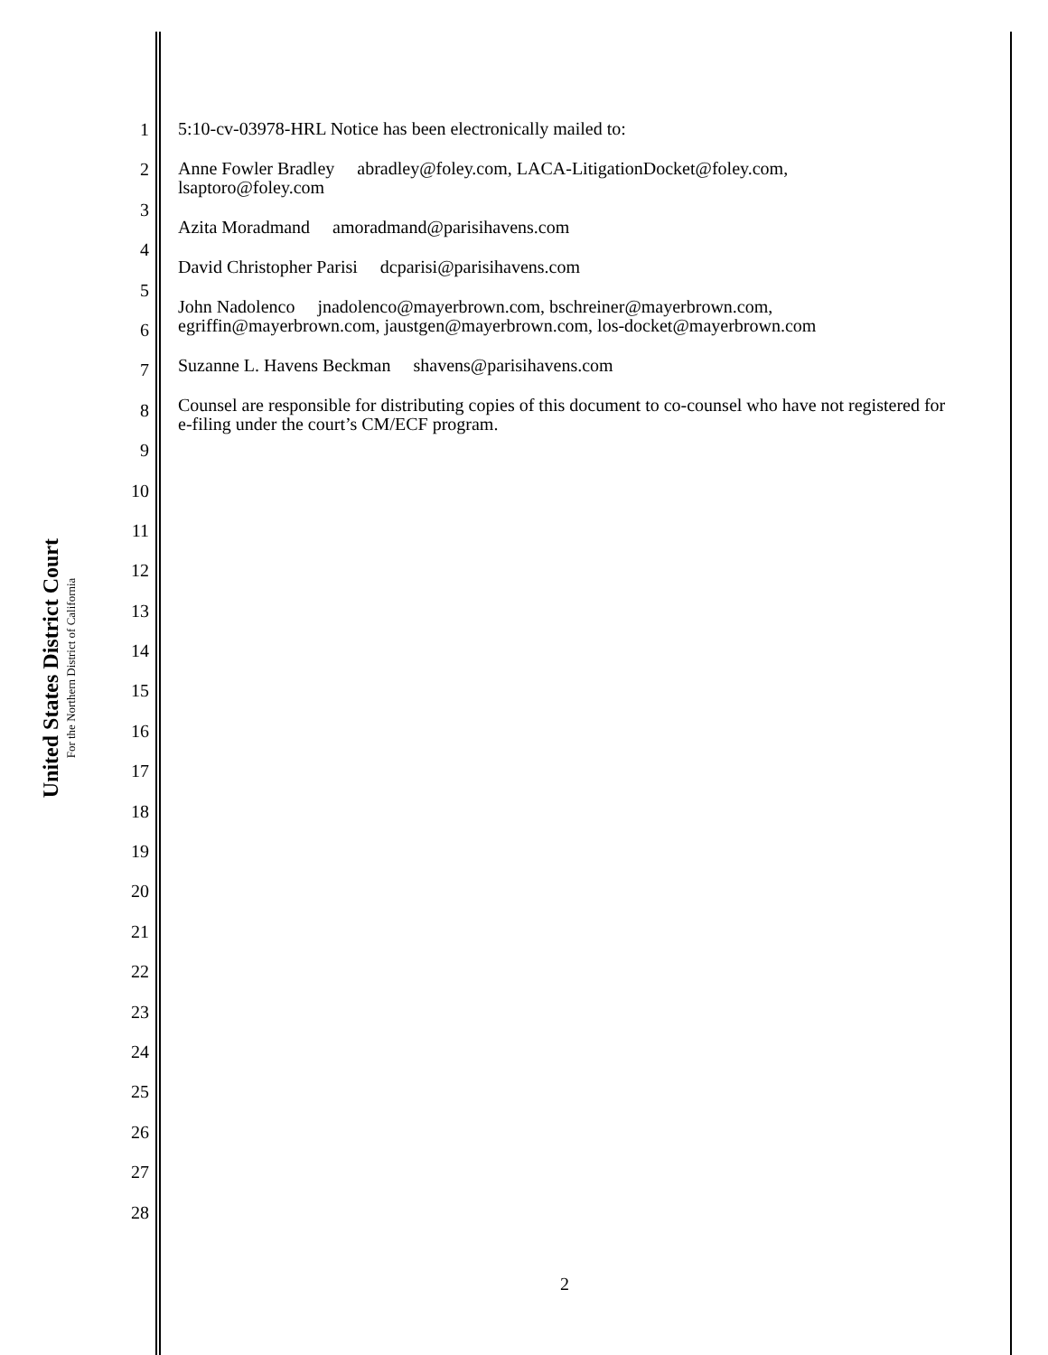United States District Court
For the Northern District of California
1
2
3
4
5
6
7
8
9
10
11
12
13
14
15
16
17
18
19
20
21
22
23
24
25
26
27
28
5:10-cv-03978-HRL Notice has been electronically mailed to:
Anne Fowler Bradley abradley@foley.com, LACA-LitigationDocket@foley.com,
lsaptoro@foley.com
Azita Moradmand amoradmand@parisihavens.com
David Christopher Parisi dcparisi@parisihavens.com
John Nadolenco jnadolenco@mayerbrown.com, bschreiner@mayerbrown.com,
egriffin@mayerbrown.com, jaustgen@mayerbrown.com, los-docket@mayerbrown.com
Suzanne L. Havens Beckman shavens@parisihavens.com
Counsel are responsible for distributing copies of this document to co-counsel who have not registered for e-filing under the court’s CM/ECF program.
2